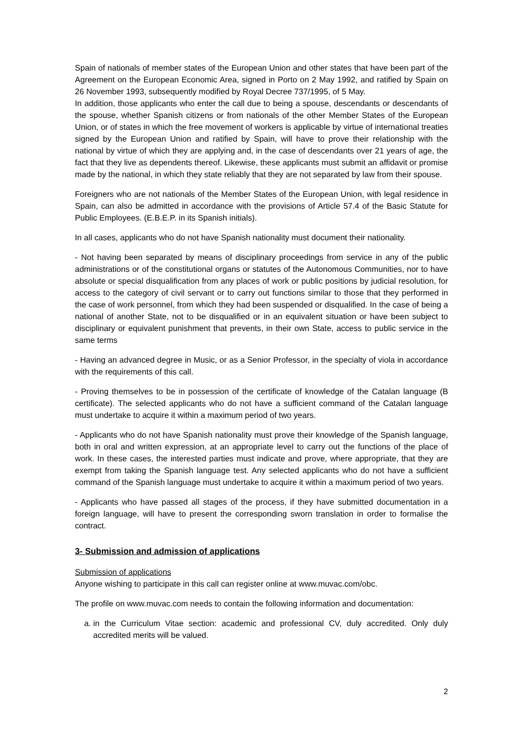Spain of nationals of member states of the European Union and other states that have been part of the Agreement on the European Economic Area, signed in Porto on 2 May 1992, and ratified by Spain on 26 November 1993, subsequently modified by Royal Decree 737/1995, of 5 May.
In addition, those applicants who enter the call due to being a spouse, descendants or descendants of the spouse, whether Spanish citizens or from nationals of the other Member States of the European Union, or of states in which the free movement of workers is applicable by virtue of international treaties signed by the European Union and ratified by Spain, will have to prove their relationship with the national by virtue of which they are applying and, in the case of descendants over 21 years of age, the fact that they live as dependents thereof. Likewise, these applicants must submit an affidavit or promise made by the national, in which they state reliably that they are not separated by law from their spouse.
Foreigners who are not nationals of the Member States of the European Union, with legal residence in Spain, can also be admitted in accordance with the provisions of Article 57.4 of the Basic Statute for Public Employees. (E.B.E.P. in its Spanish initials).
In all cases, applicants who do not have Spanish nationality must document their nationality.
- Not having been separated by means of disciplinary proceedings from service in any of the public administrations or of the constitutional organs or statutes of the Autonomous Communities, nor to have absolute or special disqualification from any places of work or public positions by judicial resolution, for access to the category of civil servant or to carry out functions similar to those that they performed in the case of work personnel, from which they had been suspended or disqualified. In the case of being a national of another State, not to be disqualified or in an equivalent situation or have been subject to disciplinary or equivalent punishment that prevents, in their own State, access to public service in the same terms
- Having an advanced degree in Music, or as a Senior Professor, in the specialty of viola in accordance with the requirements of this call.
- Proving themselves to be in possession of the certificate of knowledge of the Catalan language (B certificate). The selected applicants who do not have a sufficient command of the Catalan language must undertake to acquire it within a maximum period of two years.
- Applicants who do not have Spanish nationality must prove their knowledge of the Spanish language, both in oral and written expression, at an appropriate level to carry out the functions of the place of work. In these cases, the interested parties must indicate and prove, where appropriate, that they are exempt from taking the Spanish language test. Any selected applicants who do not have a sufficient command of the Spanish language must undertake to acquire it within a maximum period of two years.
- Applicants who have passed all stages of the process, if they have submitted documentation in a foreign language, will have to present the corresponding sworn translation in order to formalise the contract.
3- Submission and admission of applications
Submission of applications
Anyone wishing to participate in this call can register online at www.muvac.com/obc.
The profile on www.muvac.com needs to contain the following information and documentation:
a. in the Curriculum Vitae section: academic and professional CV, duly accredited. Only duly accredited merits will be valued.
2